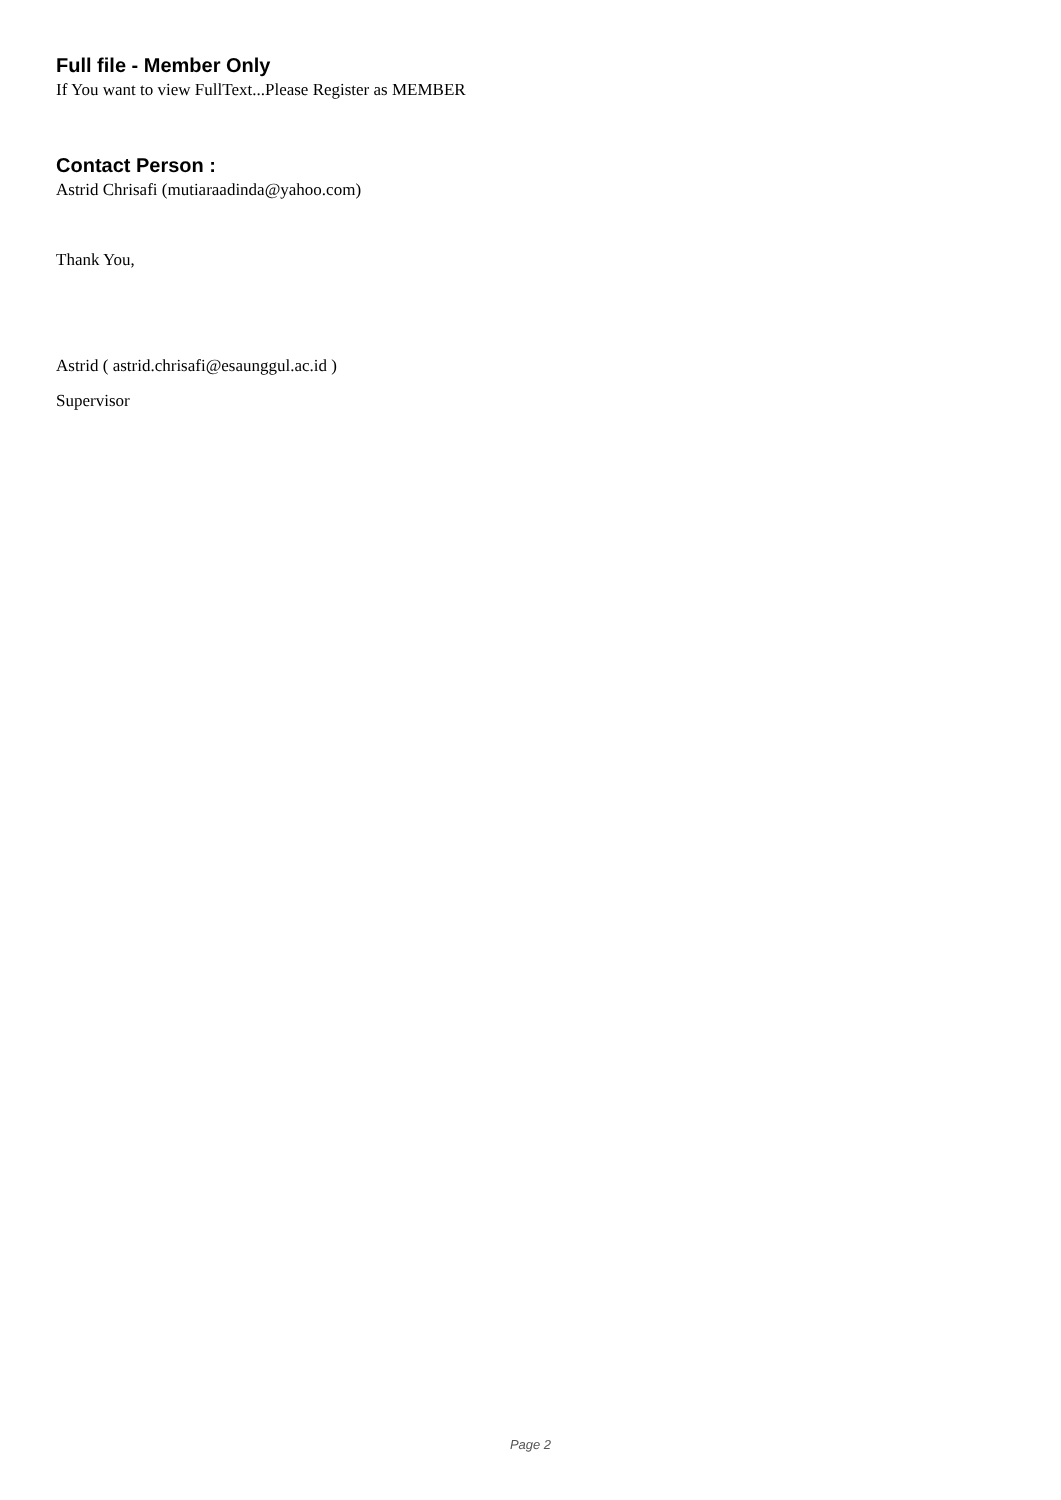Full file - Member Only
If You want to view FullText...Please Register as MEMBER
Contact Person :
Astrid Chrisafi (mutiaraadinda@yahoo.com)
Thank You,
Astrid ( astrid.chrisafi@esaunggul.ac.id )
Supervisor
Page 2